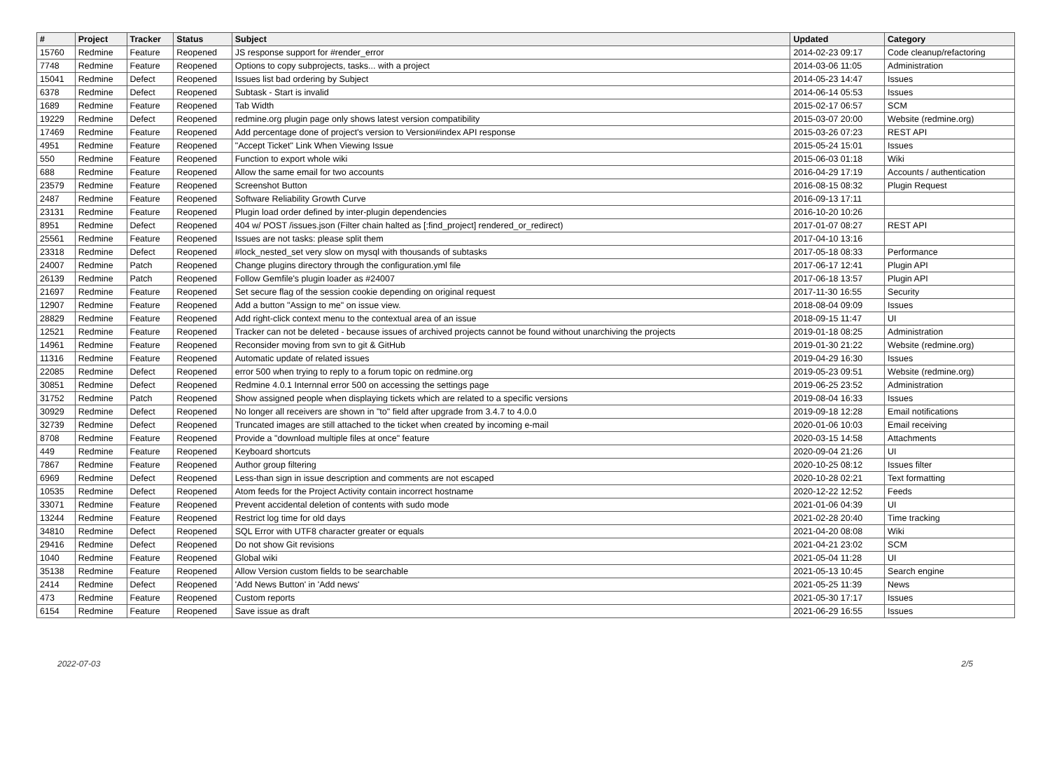| # | Project | Tracker | Status | Subject | Updated | Category |
| --- | --- | --- | --- | --- | --- | --- |
| 15760 | Redmine | Feature | Reopened | JS response support for #render_error | 2014-02-23 09:17 | Code cleanup/refactoring |
| 7748 | Redmine | Feature | Reopened | Options to copy subprojects, tasks... with a project | 2014-03-06 11:05 | Administration |
| 15041 | Redmine | Defect | Reopened | Issues list bad ordering by Subject | 2014-05-23 14:47 | Issues |
| 6378 | Redmine | Defect | Reopened | Subtask - Start is invalid | 2014-06-14 05:53 | Issues |
| 1689 | Redmine | Feature | Reopened | Tab Width | 2015-02-17 06:57 | SCM |
| 19229 | Redmine | Defect | Reopened | redmine.org plugin page only shows latest version compatibility | 2015-03-07 20:00 | Website (redmine.org) |
| 17469 | Redmine | Feature | Reopened | Add percentage done of project's version to Version#index API response | 2015-03-26 07:23 | REST API |
| 4951 | Redmine | Feature | Reopened | "Accept Ticket" Link When Viewing Issue | 2015-05-24 15:01 | Issues |
| 550 | Redmine | Feature | Reopened | Function to export whole wiki | 2015-06-03 01:18 | Wiki |
| 688 | Redmine | Feature | Reopened | Allow the same email for two accounts | 2016-04-29 17:19 | Accounts / authentication |
| 23579 | Redmine | Feature | Reopened | Screenshot Button | 2016-08-15 08:32 | Plugin Request |
| 2487 | Redmine | Feature | Reopened | Software Reliability Growth Curve | 2016-09-13 17:11 | |
| 23131 | Redmine | Feature | Reopened | Plugin load order defined by inter-plugin dependencies | 2016-10-20 10:26 | |
| 8951 | Redmine | Defect | Reopened | 404 w/ POST /issues.json (Filter chain halted as [:find_project] rendered_or_redirect) | 2017-01-07 08:27 | REST API |
| 25561 | Redmine | Feature | Reopened | Issues are not tasks: please split them | 2017-04-10 13:16 | |
| 23318 | Redmine | Defect | Reopened | #lock_nested_set very slow on mysql with thousands of subtasks | 2017-05-18 08:33 | Performance |
| 24007 | Redmine | Patch | Reopened | Change plugins directory through the configuration.yml file | 2017-06-17 12:41 | Plugin API |
| 26139 | Redmine | Patch | Reopened | Follow Gemfile's plugin loader as #24007 | 2017-06-18 13:57 | Plugin API |
| 21697 | Redmine | Feature | Reopened | Set secure flag of the session cookie depending on original request | 2017-11-30 16:55 | Security |
| 12907 | Redmine | Feature | Reopened | Add a button "Assign to me" on issue view. | 2018-08-04 09:09 | Issues |
| 28829 | Redmine | Feature | Reopened | Add right-click context menu to the contextual area of an issue | 2018-09-15 11:47 | UI |
| 12521 | Redmine | Feature | Reopened | Tracker can not be deleted - because issues of archived projects cannot be found without unarchiving the projects | 2019-01-18 08:25 | Administration |
| 14961 | Redmine | Feature | Reopened | Reconsider moving from svn to git & GitHub | 2019-01-30 21:22 | Website (redmine.org) |
| 11316 | Redmine | Feature | Reopened | Automatic update of related issues | 2019-04-29 16:30 | Issues |
| 22085 | Redmine | Defect | Reopened | error 500 when trying to reply to a forum topic on redmine.org | 2019-05-23 09:51 | Website (redmine.org) |
| 30851 | Redmine | Defect | Reopened | Redmine 4.0.1 Internnal error 500 on accessing the settings page | 2019-06-25 23:52 | Administration |
| 31752 | Redmine | Patch | Reopened | Show assigned people when displaying tickets which are related to a specific versions | 2019-08-04 16:33 | Issues |
| 30929 | Redmine | Defect | Reopened | No longer all receivers are shown in "to" field after upgrade from 3.4.7 to 4.0.0 | 2019-09-18 12:28 | Email notifications |
| 32739 | Redmine | Defect | Reopened | Truncated images are still attached to the ticket when created by incoming e-mail | 2020-01-06 10:03 | Email receiving |
| 8708 | Redmine | Feature | Reopened | Provide a "download multiple files at once" feature | 2020-03-15 14:58 | Attachments |
| 449 | Redmine | Feature | Reopened | Keyboard shortcuts | 2020-09-04 21:26 | UI |
| 7867 | Redmine | Feature | Reopened | Author group filtering | 2020-10-25 08:12 | Issues filter |
| 6969 | Redmine | Defect | Reopened | Less-than sign in issue description and comments are not escaped | 2020-10-28 02:21 | Text formatting |
| 10535 | Redmine | Defect | Reopened | Atom feeds for the Project Activity contain incorrect hostname | 2020-12-22 12:52 | Feeds |
| 33071 | Redmine | Feature | Reopened | Prevent accidental deletion of contents with sudo mode | 2021-01-06 04:39 | UI |
| 13244 | Redmine | Feature | Reopened | Restrict log time for old days | 2021-02-28 20:40 | Time tracking |
| 34810 | Redmine | Defect | Reopened | SQL Error with UTF8 character greater or equals | 2021-04-20 08:08 | Wiki |
| 29416 | Redmine | Defect | Reopened | Do not show Git revisions | 2021-04-21 23:02 | SCM |
| 1040 | Redmine | Feature | Reopened | Global wiki | 2021-05-04 11:28 | UI |
| 35138 | Redmine | Feature | Reopened | Allow Version custom fields to be searchable | 2021-05-13 10:45 | Search engine |
| 2414 | Redmine | Defect | Reopened | 'Add News Button' in 'Add news' | 2021-05-25 11:39 | News |
| 473 | Redmine | Feature | Reopened | Custom reports | 2021-05-30 17:17 | Issues |
| 6154 | Redmine | Feature | Reopened | Save issue as draft | 2021-06-29 16:55 | Issues |
2022-07-03 2/5